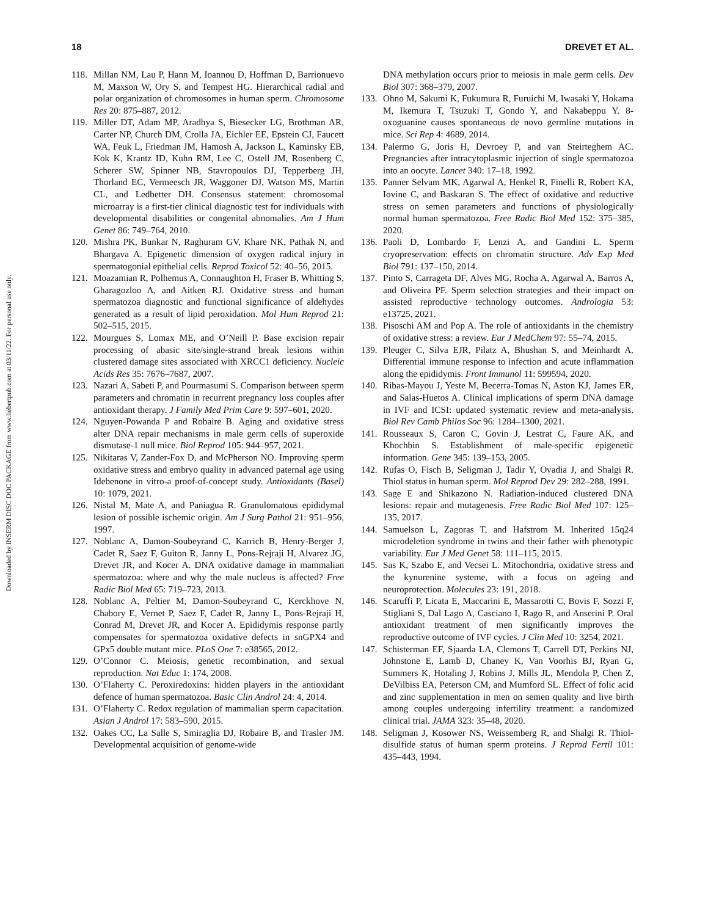Downloaded by INSERM DISC DOC PACKAGE from www.liebertpub.com at 03/11/22. For personal use only.
18 DREVET ET AL.
118. Millan NM, Lau P, Hann M, Ioannou D, Hoffman D, Barrionuevo M, Maxson W, Ory S, and Tempest HG. Hierarchical radial and polar organization of chromosomes in human sperm. Chromosome Res 20: 875–887, 2012.
119. Miller DT, Adam MP, Aradhya S, Biesecker LG, Brothman AR, Carter NP, Church DM, Crolla JA, Eichler EE, Epstein CJ, Faucett WA, Feuk L, Friedman JM, Hamosh A, Jackson L, Kaminsky EB, Kok K, Krantz ID, Kuhn RM, Lee C, Ostell JM, Rosenberg C, Scherer SW, Spinner NB, Stavropoulos DJ, Tepperberg JH, Thorland EC, Vermeesch JR, Waggoner DJ, Watson MS, Martin CL, and Ledbetter DH. Consensus statement: chromosomal microarray is a first-tier clinical diagnostic test for individuals with developmental disabilities or congenital abnomalies. Am J Hum Genet 86: 749–764, 2010.
120. Mishra PK, Bunkar N, Raghuram GV, Khare NK, Pathak N, and Bhargava A. Epigenetic dimension of oxygen radical injury in spermatogonial epithelial cells. Reprod Toxicol 52: 40–56, 2015.
121. Moazamian R, Polhemus A, Connaughton H, Fraser B, Whitting S, Gharagozloo A, and Aitken RJ. Oxidative stress and human spermatozoa diagnostic and functional significance of aldehydes generated as a result of lipid peroxidation. Mol Hum Reprod 21: 502–515, 2015.
122. Mourgues S, Lomax ME, and O’Neill P. Base excision repair processing of abasic site/single-strand break lesions within clustered damage sites associated with XRCC1 deficiency. Nucleic Acids Res 35: 7676–7687, 2007.
123. Nazari A, Sabeti P, and Pourmasumi S. Comparison between sperm parameters and chromatin in recurrent pregnancy loss couples after antioxidant therapy. J Family Med Prim Care 9: 597–601, 2020.
124. Nguyen-Powanda P and Robaire B. Aging and oxidative stress alter DNA repair mechanisms in male germ cells of superoxide dismutase-1 null mice. Biol Reprod 105: 944–957, 2021.
125. Nikitaras V, Zander-Fox D, and McPherson NO. Improving sperm oxidative stress and embryo quality in advanced paternal age using Idebenone in vitro-a proof-of-concept study. Antioxidants (Basel) 10: 1079, 2021.
126. Nistal M, Mate A, and Paniagua R. Granulomatous epididymal lesion of possible ischemic origin. Am J Surg Pathol 21: 951–956, 1997.
127. Noblanc A, Damon-Soubeyrand C, Karrich B, Henry-Berger J, Cadet R, Saez F, Guiton R, Janny L, Pons-Rejraji H, Alvarez JG, Drevet JR, and Kocer A. DNA oxidative damage in mammalian spermatozoa: where and why the male nucleus is affected? Free Radic Biol Med 65: 719–723, 2013.
128. Noblanc A, Peltier M, Damon-Soubeyrand C, Kerckhove N, Chabory E, Vernet P, Saez F, Cadet R, Janny L, Pons-Rejraji H, Conrad M, Drevet JR, and Kocer A. Epididymis response partly compensates for spermatozoa oxidative defects in snGPX4 and GPx5 double mutant mice. PLoS One 7: e38565, 2012.
129. O’Connor C. Meiosis, genetic recombination, and sexual reproduction. Nat Educ 1: 174, 2008.
130. O’Flaherty C. Peroxiredoxins: hidden players in the antioxidant defence of human spermatozoa. Basic Clin Androl 24: 4, 2014.
131. O’Flaherty C. Redox regulation of mammalian sperm capacitation. Asian J Androl 17: 583–590, 2015.
132. Oakes CC, La Salle S, Smiraglia DJ, Robaire B, and Trasler JM. Developmental acquisition of genome-wide
DNA methylation occurs prior to meiosis in male germ cells. Dev Biol 307: 368–379, 2007.
133. Ohno M, Sakumi K, Fukumura R, Furuichi M, Iwasaki Y, Hokama M, Ikemura T, Tsuzuki T, Gondo Y, and Nakabeppu Y. 8-oxoguanine causes spontaneous de novo germline mutations in mice. Sci Rep 4: 4689, 2014.
134. Palermo G, Joris H, Devroey P, and van Steirteghem AC. Pregnancies after intracytoplasmic injection of single spermatozoa into an oocyte. Lancet 340: 17–18, 1992.
135. Panner Selvam MK, Agarwal A, Henkel R, Finelli R, Robert KA, Iovine C, and Baskaran S. The effect of oxidative and reductive stress on semen parameters and functions of physiologically normal human spermatozoa. Free Radic Biol Med 152: 375–385, 2020.
136. Paoli D, Lombardo F, Lenzi A, and Gandini L. Sperm cryopreservation: effects on chromatin structure. Adv Exp Med Biol 791: 137–150, 2014.
137. Pinto S, Carrageta DF, Alves MG, Rocha A, Agarwal A, Barros A, and Oliveira PF. Sperm selection strategies and their impact on assisted reproductive technology outcomes. Andrologia 53: e13725, 2021.
138. Pisoschi AM and Pop A. The role of antioxidants in the chemistry of oxidative stress: a review. Eur J MedChem 97: 55–74, 2015.
139. Pleuger C, Silva EJR, Pilatz A, Bhushan S, and Meinhardt A. Differential immune response to infection and acute inflammation along the epididymis. Front Immunol 11: 599594, 2020.
140. Ribas-Mayou J, Yeste M, Becerra-Tomas N, Aston KJ, James ER, and Salas-Huetos A. Clinical implications of sperm DNA damage in IVF and ICSI: updated systematic review and meta-analysis. Biol Rev Camb Philos Soc 96: 1284–1300, 2021.
141. Rousseaux S, Caron C, Govin J, Lestrat C, Faure AK, and Khochbin S. Establishment of male-specific epigenetic information. Gene 345: 139–153, 2005.
142. Rufas O, Fisch B, Seligman J, Tadir Y, Ovadia J, and Shalgi R. Thiol status in human sperm. Mol Reprod Dev 29: 282–288, 1991.
143. Sage E and Shikazono N. Radiation-induced clustered DNA lesions: repair and mutagenesis. Free Radic Biol Med 107: 125–135, 2017.
144. Samuelson L, Zagoras T, and Hafstrom M. Inherited 15q24 microdeletion syndrome in twins and their father with phenotypic variability. Eur J Med Genet 58: 111–115, 2015.
145. Sas K, Szabo E, and Vecsei L. Mitochondria, oxidative stress and the kynurenine systeme, with a focus on ageing and neuroprotection. Molecules 23: 191, 2018.
146. Scaruffi P, Licata E, Maccarini E, Massarotti C, Bovis F, Sozzi F, Stigliani S, Dal Lago A, Casciano I, Rago R, and Anserini P. Oral antioxidant treatment of men significantly improves the reproductive outcome of IVF cycles. J Clin Med 10: 3254, 2021.
147. Schisterman EF, Sjaarda LA, Clemons T, Carrell DT, Perkins NJ, Johnstone E, Lamb D, Chaney K, Van Voorhis BJ, Ryan G, Summers K, Hotaling J, Robins J, Mills JL, Mendola P, Chen Z, DeVilbiss EA, Peterson CM, and Mumford SL. Effect of folic acid and zinc supplementation in men on semen quality and live birth among couples undergoing infertility treatment: a randomized clinical trial. JAMA 323: 35–48, 2020.
148. Seligman J, Kosower NS, Weissemberg R, and Shalgi R. Thiol-disulfide status of human sperm proteins. J Reprod Fertil 101: 435–443, 1994.